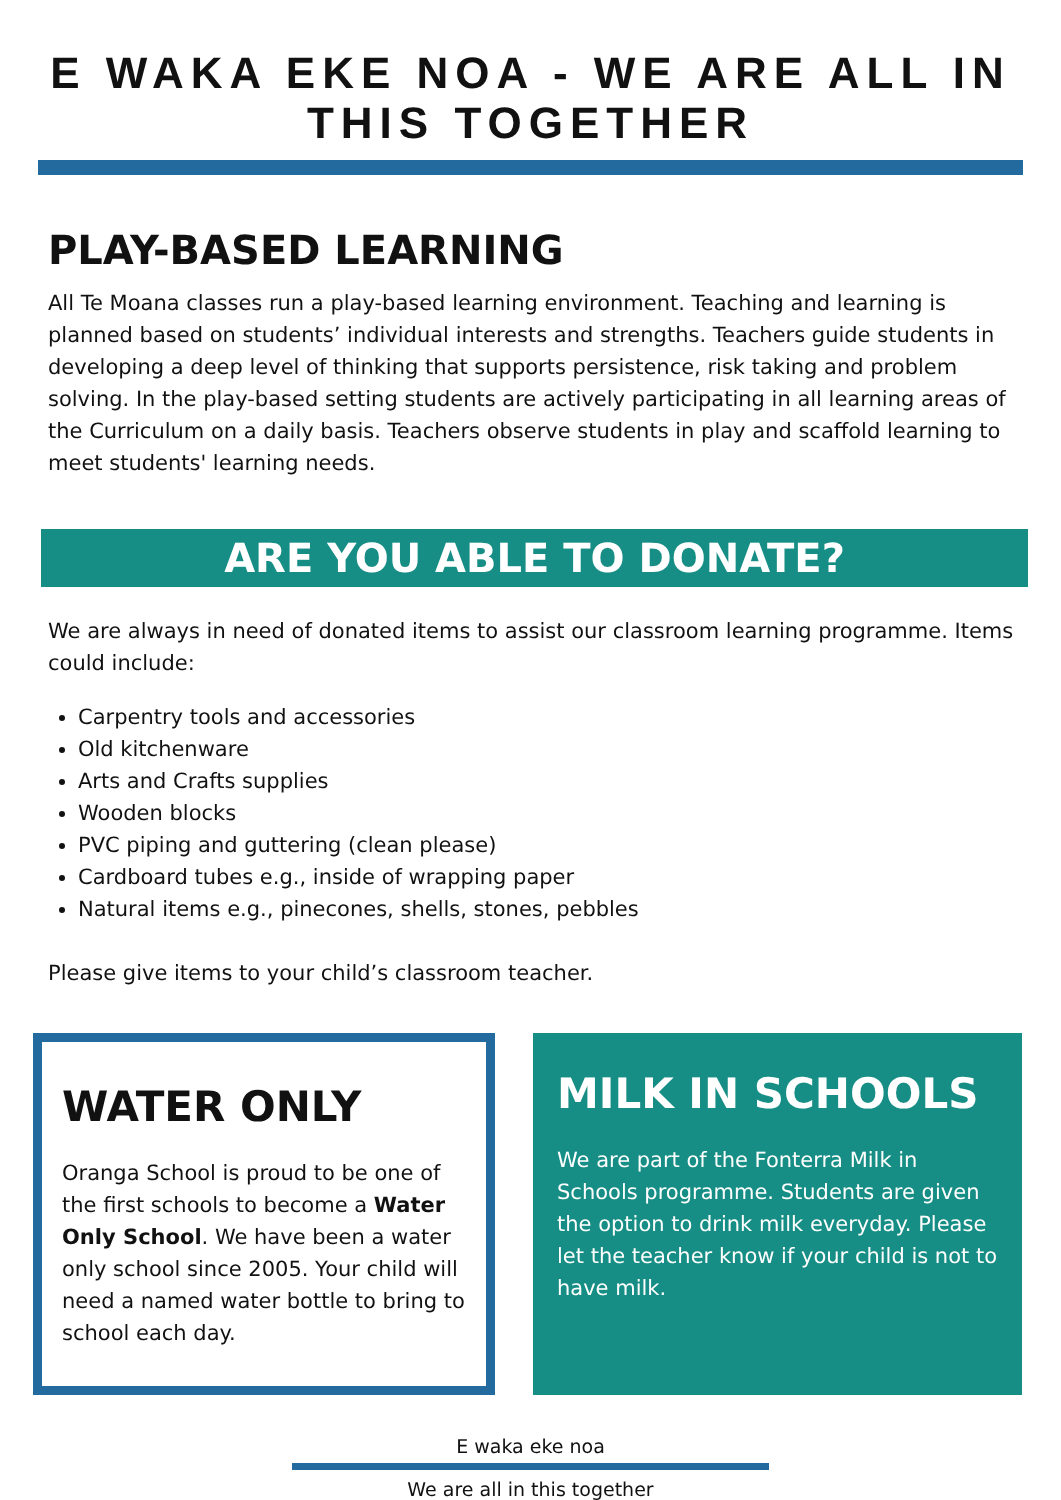E WAKA EKE NOA - WE ARE ALL IN THIS TOGETHER
PLAY-BASED LEARNING
All Te Moana classes run a play-based learning environment. Teaching and learning is planned based on students’ individual interests and strengths. Teachers guide students in developing a deep level of thinking that supports persistence, risk taking and problem solving. In the play-based setting students are actively participating in all learning areas of the Curriculum on a daily basis. Teachers observe students in play and scaffold learning to meet students' learning needs.
ARE YOU ABLE TO DONATE?
We are always in need of donated items to assist our classroom learning programme. Items could include:
Carpentry tools and accessories
Old kitchenware
Arts and Crafts supplies
Wooden blocks
PVC piping and guttering (clean please)
Cardboard tubes e.g., inside of wrapping paper
Natural items e.g., pinecones, shells, stones, pebbles
Please give items to your child’s classroom teacher.
WATER ONLY
Oranga School is proud to be one of the first schools to become a Water Only School. We have been a water only school since 2005. Your child will need a named water bottle to bring to school each day.
MILK IN SCHOOLS
We are part of the Fonterra Milk in Schools programme. Students are given the option to drink milk everyday. Please let the teacher know if your child is not to have milk.
E waka eke noa
We are all in this together